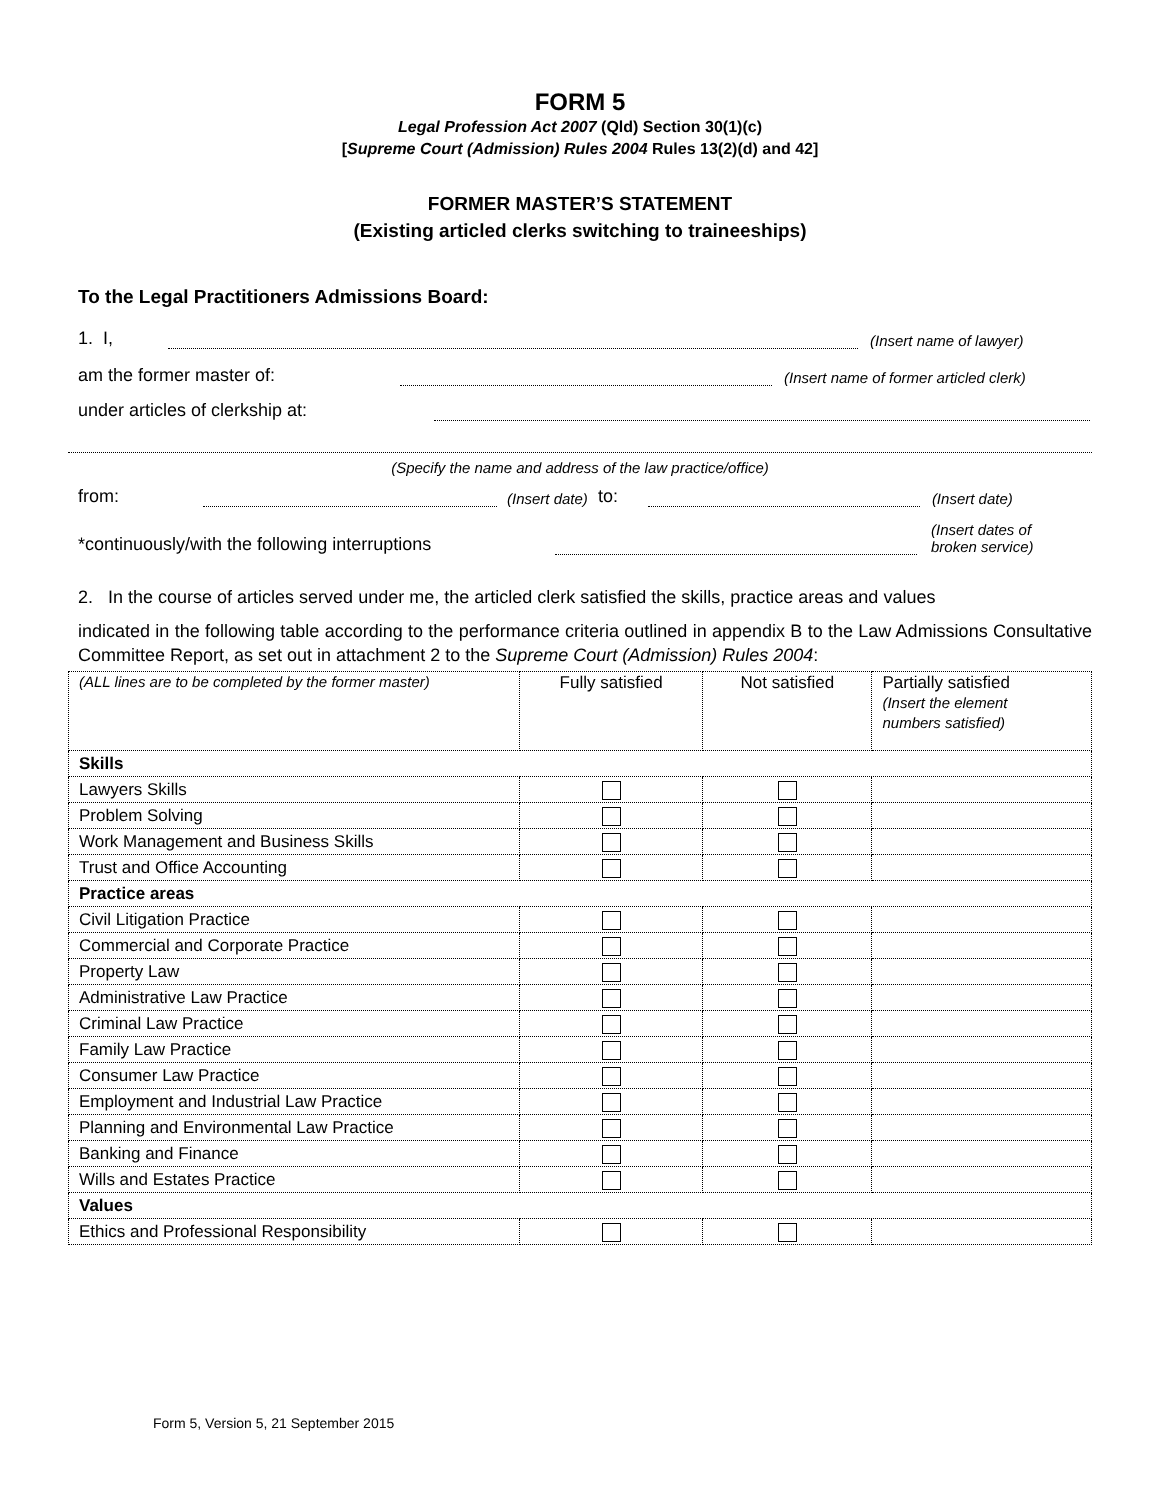FORM 5
Legal Profession Act 2007 (Qld) Section 30(1)(c)
[Supreme Court (Admission) Rules 2004 Rules 13(2)(d) and 42]
FORMER MASTER’S STATEMENT
(Existing articled clerks switching to traineeships)
To the Legal Practitioners Admissions Board:
1. I, (Insert name of lawyer)
am the former master of: (Insert name of former articled clerk)
under articles of clerkship at:
(Specify the name and address of the law practice/office)
from: (Insert date) to: (Insert date)
*continuously/with the following interruptions (Insert dates of
broken service)
2. In the course of articles served under me, the articled clerk satisfied the skills, practice areas and values
indicated in the following table according to the performance criteria outlined in appendix B to the Law Admissions Consultative Committee Report, as set out in attachment 2 to the Supreme Court (Admission) Rules 2004:
| (ALL lines are to be completed by the former master) | Fully satisfied | Not satisfied | Partially satisfied (Insert the element numbers satisfied) |
| --- | --- | --- | --- |
| Skills | | | |
| Lawyers Skills | | | |
| Problem Solving | | | |
| Work Management and Business Skills | | | |
| Trust and Office Accounting | | | |
| Practice areas | | | |
| Civil Litigation Practice | | | |
| Commercial and Corporate Practice | | | |
| Property Law | | | |
| Administrative Law Practice | | | |
| Criminal Law Practice | | | |
| Family Law Practice | | | |
| Consumer Law Practice | | | |
| Employment and Industrial Law Practice | | | |
| Planning and Environmental Law Practice | | | |
| Banking and Finance | | | |
| Wills and Estates Practice | | | |
| Values | | | |
| Ethics and Professional Responsibility | | | |
Form 5, Version 5, 21 September 2015